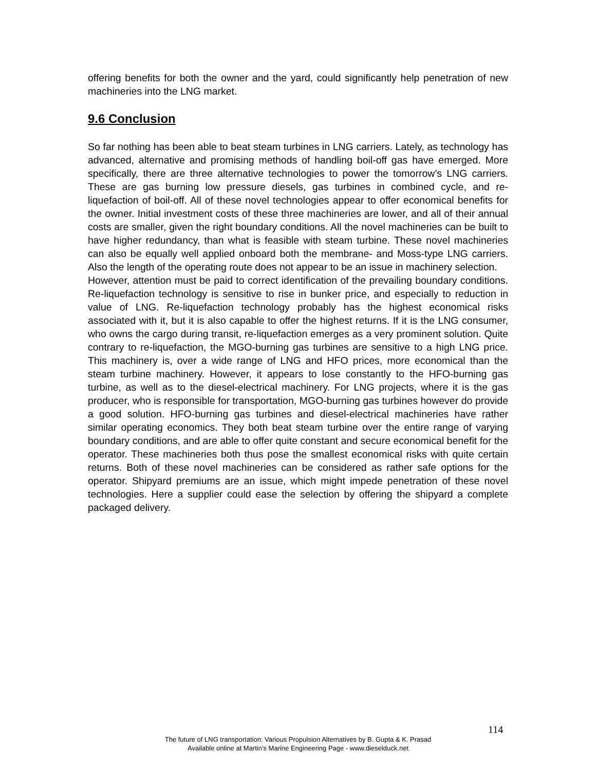offering benefits for both the owner and the yard, could significantly help penetration of new machineries into the LNG market.
9.6 Conclusion
So far nothing has been able to beat steam turbines in LNG carriers. Lately, as technology has advanced, alternative and promising methods of handling boil-off gas have emerged. More specifically, there are three alternative technologies to power the tomorrow’s LNG carriers. These are gas burning low pressure diesels, gas turbines in combined cycle, and re-liquefaction of boil-off. All of these novel technologies appear to offer economical benefits for the owner. Initial investment costs of these three machineries are lower, and all of their annual costs are smaller, given the right boundary conditions. All the novel machineries can be built to have higher redundancy, than what is feasible with steam turbine. These novel machineries can also be equally well applied onboard both the membrane- and Moss-type LNG carriers. Also the length of the operating route does not appear to be an issue in machinery selection.
However, attention must be paid to correct identification of the prevailing boundary conditions. Re-liquefaction technology is sensitive to rise in bunker price, and especially to reduction in value of LNG. Re-liquefaction technology probably has the highest economical risks associated with it, but it is also capable to offer the highest returns. If it is the LNG consumer, who owns the cargo during transit, re-liquefaction emerges as a very prominent solution. Quite contrary to re-liquefaction, the MGO-burning gas turbines are sensitive to a high LNG price. This machinery is, over a wide range of LNG and HFO prices, more economical than the steam turbine machinery. However, it appears to lose constantly to the HFO-burning gas turbine, as well as to the diesel-electrical machinery. For LNG projects, where it is the gas producer, who is responsible for transportation, MGO-burning gas turbines however do provide a good solution. HFO-burning gas turbines and diesel-electrical machineries have rather similar operating economics. They both beat steam turbine over the entire range of varying boundary conditions, and are able to offer quite constant and secure economical benefit for the operator. These machineries both thus pose the smallest economical risks with quite certain returns. Both of these novel machineries can be considered as rather safe options for the operator. Shipyard premiums are an issue, which might impede penetration of these novel technologies. Here a supplier could ease the selection by offering the shipyard a complete packaged delivery.
114
The future of LNG transportation: Various Propulsion Alternatives by B. Gupta & K. Prasad
Available online at Martin's Marine Engineering Page - www.dieselduck.net